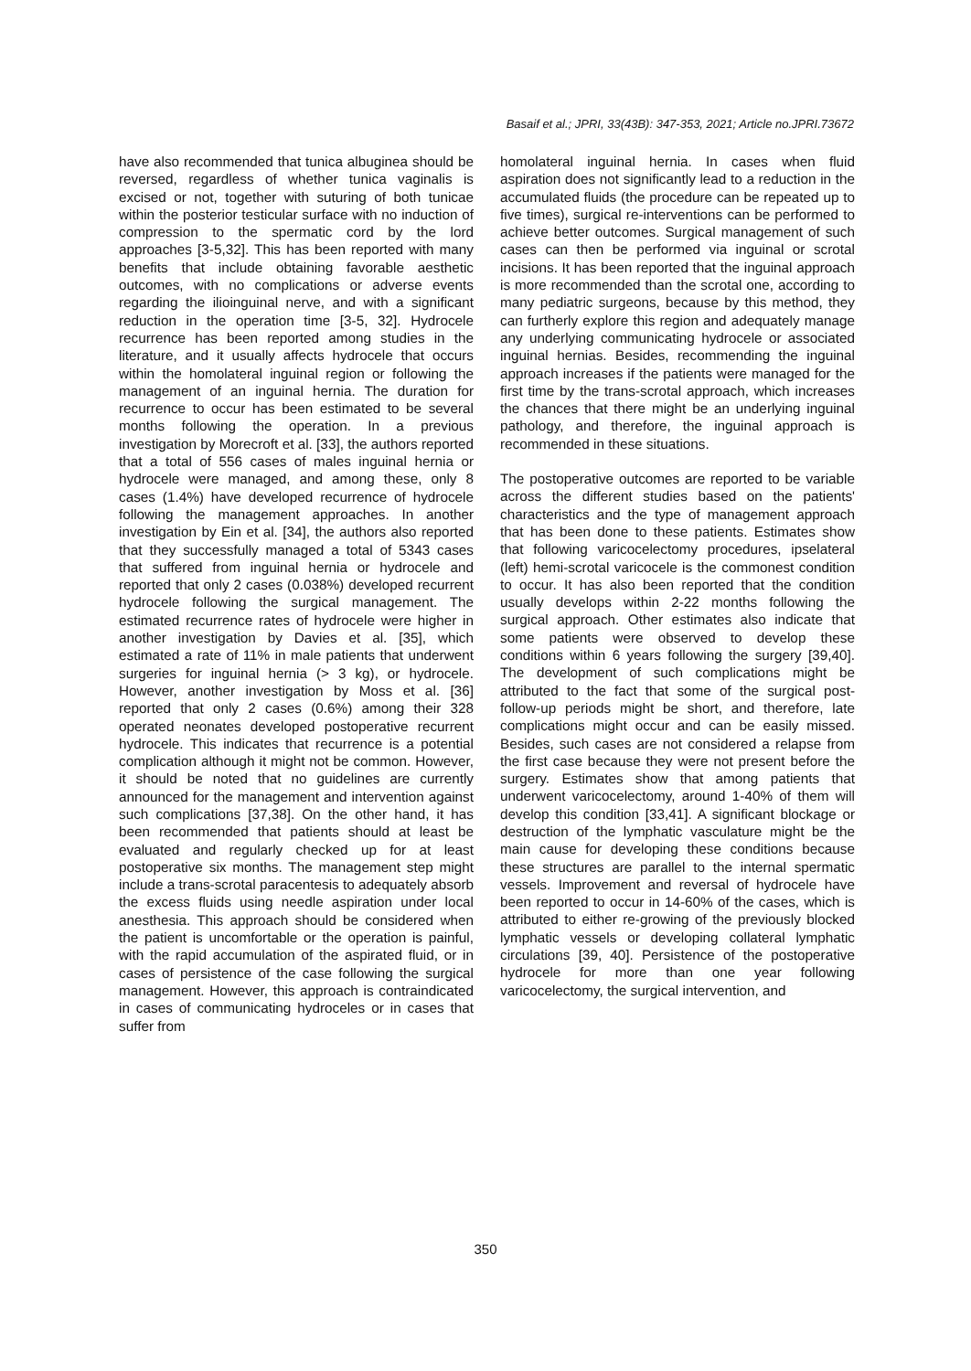Basaif et al.; JPRI, 33(43B): 347-353, 2021; Article no.JPRI.73672
have also recommended that tunica albuginea should be reversed, regardless of whether tunica vaginalis is excised or not, together with suturing of both tunicae within the posterior testicular surface with no induction of compression to the spermatic cord by the lord approaches [3-5,32]. This has been reported with many benefits that include obtaining favorable aesthetic outcomes, with no complications or adverse events regarding the ilioinguinal nerve, and with a significant reduction in the operation time [3-5, 32]. Hydrocele recurrence has been reported among studies in the literature, and it usually affects hydrocele that occurs within the homolateral inguinal region or following the management of an inguinal hernia. The duration for recurrence to occur has been estimated to be several months following the operation. In a previous investigation by Morecroft et al. [33], the authors reported that a total of 556 cases of males inguinal hernia or hydrocele were managed, and among these, only 8 cases (1.4%) have developed recurrence of hydrocele following the management approaches. In another investigation by Ein et al. [34], the authors also reported that they successfully managed a total of 5343 cases that suffered from inguinal hernia or hydrocele and reported that only 2 cases (0.038%) developed recurrent hydrocele following the surgical management. The estimated recurrence rates of hydrocele were higher in another investigation by Davies et al. [35], which estimated a rate of 11% in male patients that underwent surgeries for inguinal hernia (> 3 kg), or hydrocele. However, another investigation by Moss et al. [36] reported that only 2 cases (0.6%) among their 328 operated neonates developed postoperative recurrent hydrocele. This indicates that recurrence is a potential complication although it might not be common. However, it should be noted that no guidelines are currently announced for the management and intervention against such complications [37,38]. On the other hand, it has been recommended that patients should at least be evaluated and regularly checked up for at least postoperative six months. The management step might include a trans-scrotal paracentesis to adequately absorb the excess fluids using needle aspiration under local anesthesia. This approach should be considered when the patient is uncomfortable or the operation is painful, with the rapid accumulation of the aspirated fluid, or in cases of persistence of the case following the surgical management. However, this approach is contraindicated in cases of communicating hydroceles or in cases that suffer from
homolateral inguinal hernia. In cases when fluid aspiration does not significantly lead to a reduction in the accumulated fluids (the procedure can be repeated up to five times), surgical re-interventions can be performed to achieve better outcomes. Surgical management of such cases can then be performed via inguinal or scrotal incisions. It has been reported that the inguinal approach is more recommended than the scrotal one, according to many pediatric surgeons, because by this method, they can furtherly explore this region and adequately manage any underlying communicating hydrocele or associated inguinal hernias. Besides, recommending the inguinal approach increases if the patients were managed for the first time by the trans-scrotal approach, which increases the chances that there might be an underlying inguinal pathology, and therefore, the inguinal approach is recommended in these situations.
The postoperative outcomes are reported to be variable across the different studies based on the patients' characteristics and the type of management approach that has been done to these patients. Estimates show that following varicocelectomy procedures, ipselateral (left) hemi-scrotal varicocele is the commonest condition to occur. It has also been reported that the condition usually develops within 2-22 months following the surgical approach. Other estimates also indicate that some patients were observed to develop these conditions within 6 years following the surgery [39,40]. The development of such complications might be attributed to the fact that some of the surgical post-follow-up periods might be short, and therefore, late complications might occur and can be easily missed. Besides, such cases are not considered a relapse from the first case because they were not present before the surgery. Estimates show that among patients that underwent varicocelectomy, around 1-40% of them will develop this condition [33,41]. A significant blockage or destruction of the lymphatic vasculature might be the main cause for developing these conditions because these structures are parallel to the internal spermatic vessels. Improvement and reversal of hydrocele have been reported to occur in 14-60% of the cases, which is attributed to either re-growing of the previously blocked lymphatic vessels or developing collateral lymphatic circulations [39, 40]. Persistence of the postoperative hydrocele for more than one year following varicocelectomy, the surgical intervention, and
350